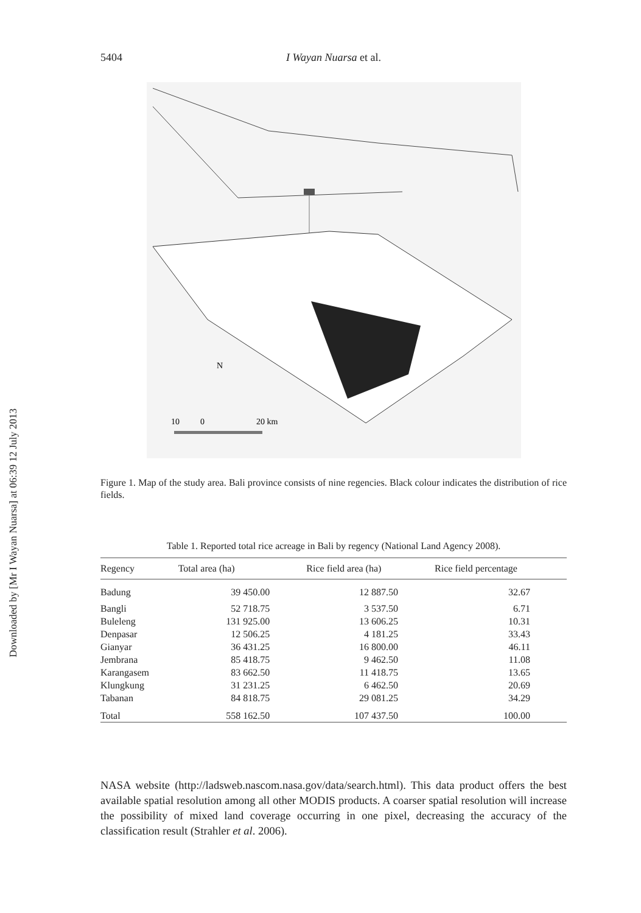Downloaded by [Mr I Wayan Nuarsa] at 06:39 12 July 2013
5404 I Wayan Nuarsa et al.
N
10
0
20 km
Figure 1. Map of the study area. Bali province consists of nine regencies. Black colour indicates the distribution of rice fields.
Table 1. Reported total rice acreage in Bali by regency (National Land Agency 2008).
| Regency | Total area (ha) | Rice field area (ha) | Rice field percentage |
| --- | --- | --- | --- |
| Badung | 39 450.00 | 12 887.50 | 32.67 |
| Bangli | 52 718.75 | 3 537.50 | 6.71 |
| Buleleng | 131 925.00 | 13 606.25 | 10.31 |
| Denpasar | 12 506.25 | 4 181.25 | 33.43 |
| Gianyar | 36 431.25 | 16 800.00 | 46.11 |
| Jembrana | 85 418.75 | 9 462.50 | 11.08 |
| Karangasem | 83 662.50 | 11 418.75 | 13.65 |
| Klungkung | 31 231.25 | 6 462.50 | 20.69 |
| Tabanan | 84 818.75 | 29 081.25 | 34.29 |
| Total | 558 162.50 | 107 437.50 | 100.00 |
NASA website (http://ladsweb.nascom.nasa.gov/data/search.html). This data product offers the best available spatial resolution among all other MODIS products. A coarser spatial resolution will increase the possibility of mixed land coverage occurring in one pixel, decreasing the accuracy of the classification result (Strahler et al. 2006).